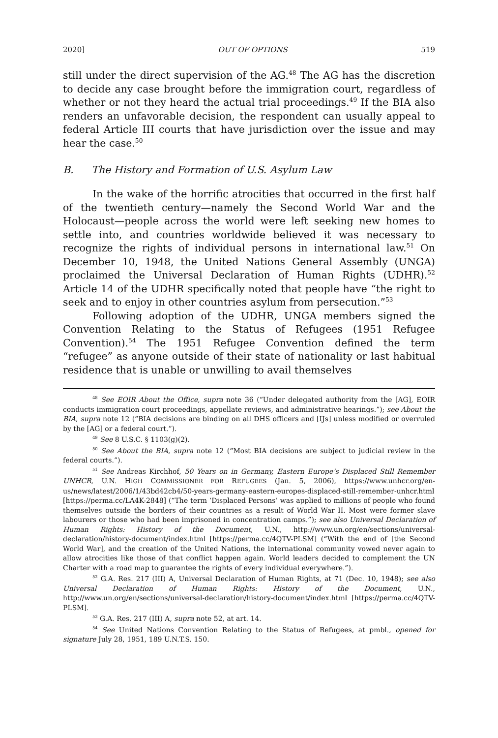2020] OUT OF OPTIONS 519
still under the direct supervision of the AG.<sup>48</sup> The AG has the discretion to decide any case brought before the immigration court, regardless of whether or not they heard the actual trial proceedings.<sup>49</sup> If the BIA also renders an unfavorable decision, the respondent can usually appeal to federal Article III courts that have jurisdiction over the issue and may hear the case.<sup>50</sup>
B. The History and Formation of U.S. Asylum Law
In the wake of the horrific atrocities that occurred in the first half of the twentieth century—namely the Second World War and the Holocaust—people across the world were left seeking new homes to settle into, and countries worldwide believed it was necessary to recognize the rights of individual persons in international law.<sup>51</sup> On December 10, 1948, the United Nations General Assembly (UNGA) proclaimed the Universal Declaration of Human Rights (UDHR).<sup>52</sup> Article 14 of the UDHR specifically noted that people have “the right to seek and to enjoy in other countries asylum from persecution.”<sup>53</sup>
Following adoption of the UDHR, UNGA members signed the Convention Relating to the Status of Refugees (1951 Refugee Convention).<sup>54</sup> The 1951 Refugee Convention defined the term “refugee” as anyone outside of their state of nationality or last habitual residence that is unable or unwilling to avail themselves
<sup>48</sup> See EOIR About the Office, supra note 36 (“Under delegated authority from the [AG], EOIR conducts immigration court proceedings, appellate reviews, and administrative hearings.”); see About the BIA, supra note 12 (“BIA decisions are binding on all DHS officers and [IJs] unless modified or overruled by the [AG] or a federal court.”).
<sup>49</sup> See 8 U.S.C. § 1103(g)(2).
<sup>50</sup> See About the BIA, supra note 12 (“Most BIA decisions are subject to judicial review in the federal courts.”).
<sup>51</sup> See Andreas Kirchhof, 50 Years on in Germany, Eastern Europe’s Displaced Still Remember UNHCR, U.N. HIGH COMMISSIONER FOR REFUGEES (Jan. 5, 2006), https://www.unhcr.org/en-us/news/latest/2006/1/43bd42cb4/50-years-germany-eastern-europes-displaced-still-remember-unhcr.html [https://perma.cc/LA4K-2848] (“The term ‘Displaced Persons’ was applied to millions of people who found themselves outside the borders of their countries as a result of World War II. Most were former slave labourers or those who had been imprisoned in concentration camps.”); see also Universal Declaration of Human Rights: History of the Document, U.N., http://www.un.org/en/sections/universal-declaration/history-document/index.html [https://perma.cc/4QTV-PLSM] (“With the end of [the Second World War], and the creation of the United Nations, the international community vowed never again to allow atrocities like those of that conflict happen again. World leaders decided to complement the UN Charter with a road map to guarantee the rights of every individual everywhere.”).
<sup>52</sup> G.A. Res. 217 (III) A, Universal Declaration of Human Rights, at 71 (Dec. 10, 1948); see also Universal Declaration of Human Rights: History of the Document, U.N., http://www.un.org/en/sections/universal-declaration/history-document/index.html [https://perma.cc/4QTV-PLSM].
<sup>53</sup> G.A. Res. 217 (III) A, supra note 52, at art. 14.
<sup>54</sup> See United Nations Convention Relating to the Status of Refugees, at pmbl., opened for signature July 28, 1951, 189 U.N.T.S. 150.